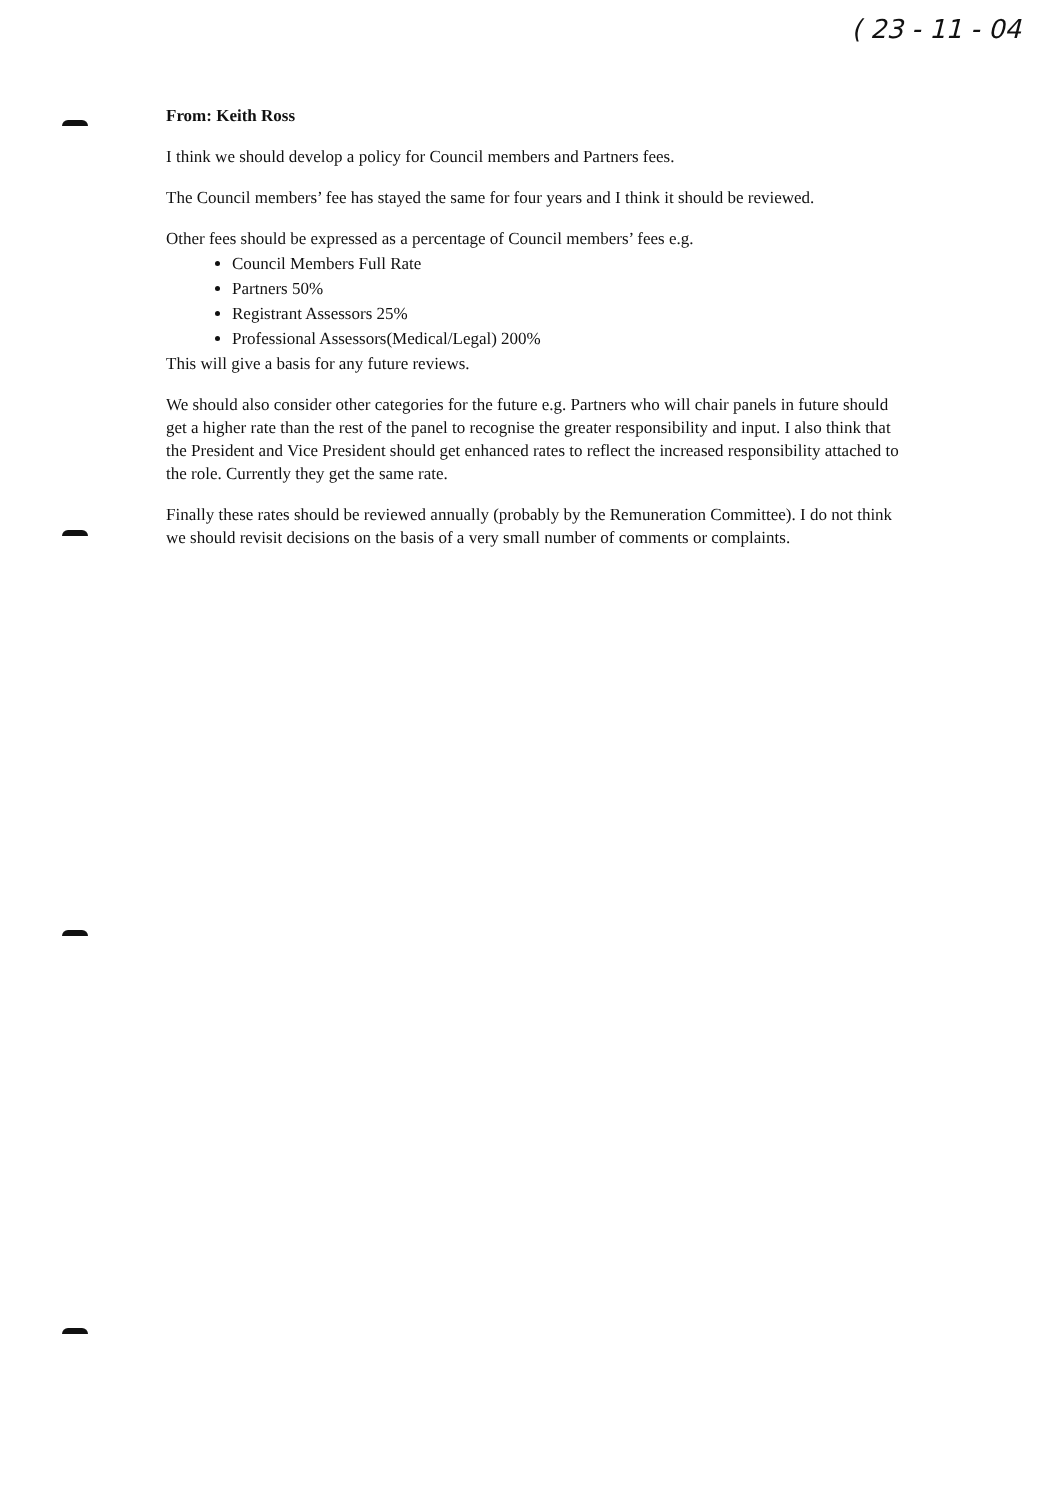( 23 - 11 - 04
From: Keith Ross
I think we should develop a policy for Council members and Partners fees.
The Council members’ fee has stayed the same for four years and I think it should be reviewed.
Other fees should be expressed as a percentage of Council members’ fees e.g.
Council Members Full Rate
Partners 50%
Registrant Assessors 25%
Professional Assessors(Medical/Legal) 200%
This will give a basis for any future reviews.
We should also consider other categories for the future e.g. Partners who will chair panels in future should get a higher rate than the rest of the panel to recognise the greater responsibility and input. I also think that the President and Vice President should get enhanced rates to reflect the increased responsibility attached to the role. Currently they get the same rate.
Finally these rates should be reviewed annually (probably by the Remuneration Committee). I do not think we should revisit decisions on the basis of a very small number of comments or complaints.